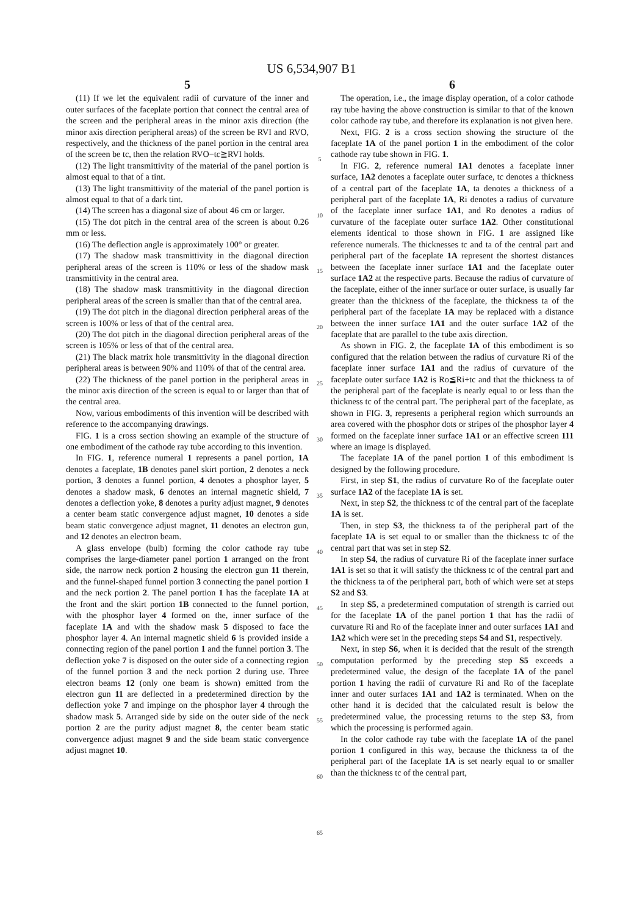US 6,534,907 B1
5
(11) If we let the equivalent radii of curvature of the inner and outer surfaces of the faceplate portion that connect the central area of the screen and the peripheral areas in the minor axis direction (the minor axis direction peripheral areas) of the screen be RVI and RVO, respectively, and the thickness of the panel portion in the central area of the screen be tc, then the relation RVO−tc≧RVI holds.
(12) The light transmittivity of the material of the panel portion is almost equal to that of a tint.
(13) The light transmittivity of the material of the panel portion is almost equal to that of a dark tint.
(14) The screen has a diagonal size of about 46 cm or larger.
(15) The dot pitch in the central area of the screen is about 0.26 mm or less.
(16) The deflection angle is approximately 100° or greater.
(17) The shadow mask transmittivity in the diagonal direction peripheral areas of the screen is 110% or less of the shadow mask transmittivity in the central area.
(18) The shadow mask transmittivity in the diagonal direction peripheral areas of the screen is smaller than that of the central area.
(19) The dot pitch in the diagonal direction peripheral areas of the screen is 100% or less of that of the central area.
(20) The dot pitch in the diagonal direction peripheral areas of the screen is 105% or less of that of the central area.
(21) The black matrix hole transmittivity in the diagonal direction peripheral areas is between 90% and 110% of that of the central area.
(22) The thickness of the panel portion in the peripheral areas in the minor axis direction of the screen is equal to or larger than that of the central area.
Now, various embodiments of this invention will be described with reference to the accompanying drawings.
FIG. 1 is a cross section showing an example of the structure of one embodiment of the cathode ray tube according to this invention.
In FIG. 1, reference numeral 1 represents a panel portion, 1A denotes a faceplate, 1B denotes panel skirt portion, 2 denotes a neck portion, 3 denotes a funnel portion, 4 denotes a phosphor layer, 5 denotes a shadow mask, 6 denotes an internal magnetic shield, 7 denotes a deflection yoke, 8 denotes a purity adjust magnet, 9 denotes a center beam static convergence adjust magnet, 10 denotes a side beam static convergence adjust magnet, 11 denotes an electron gun, and 12 denotes an electron beam.
A glass envelope (bulb) forming the color cathode ray tube comprises the large-diameter panel portion 1 arranged on the front side, the narrow neck portion 2 housing the electron gun 11 therein, and the funnel-shaped funnel portion 3 connecting the panel portion 1 and the neck portion 2. The panel portion 1 has the faceplate 1A at the front and the skirt portion 1B connected to the funnel portion, with the phosphor layer 4 formed on the, inner surface of the faceplate 1A and with the shadow mask 5 disposed to face the phosphor layer 4. An internal magnetic shield 6 is provided inside a connecting region of the panel portion 1 and the funnel portion 3. The deflection yoke 7 is disposed on the outer side of a connecting region of the funnel portion 3 and the neck portion 2 during use. Three electron beams 12 (only one beam is shown) emitted from the electron gun 11 are deflected in a predetermined direction by the deflection yoke 7 and impinge on the phosphor layer 4 through the shadow mask 5. Arranged side by side on the outer side of the neck portion 2 are the purity adjust magnet 8, the center beam static convergence adjust magnet 9 and the side beam static convergence adjust magnet 10.
5
10
15
20
25
30
35
40
45
50
55
60
65
6
The operation, i.e., the image display operation, of a color cathode ray tube having the above construction is similar to that of the known color cathode ray tube, and therefore its explanation is not given here.
Next, FIG. 2 is a cross section showing the structure of the faceplate 1A of the panel portion 1 in the embodiment of the color cathode ray tube shown in FIG. 1.
In FIG. 2, reference numeral 1A1 denotes a faceplate inner surface, 1A2 denotes a faceplate outer surface, tc denotes a thickness of a central part of the faceplate 1A, ta denotes a thickness of a peripheral part of the faceplate 1A, Ri denotes a radius of curvature of the faceplate inner surface 1A1, and Ro denotes a radius of curvature of the faceplate outer surface 1A2. Other constitutional elements identical to those shown in FIG. 1 are assigned like reference numerals. The thicknesses tc and ta of the central part and peripheral part of the faceplate 1A represent the shortest distances between the faceplate inner surface 1A1 and the faceplate outer surface 1A2 at the respective parts. Because the radius of curvature of the faceplate, either of the inner surface or outer surface, is usually far greater than the thickness of the faceplate, the thickness ta of the peripheral part of the faceplate 1A may be replaced with a distance between the inner surface 1A1 and the outer surface 1A2 of the faceplate that are parallel to the tube axis direction.
As shown in FIG. 2, the faceplate 1A of this embodiment is so configured that the relation between the radius of curvature Ri of the faceplate inner surface 1A1 and the radius of curvature of the faceplate outer surface 1A2 is Ro≦Ri+tc and that the thickness ta of the peripheral part of the faceplate is nearly equal to or less than the thickness tc of the central part. The peripheral part of the faceplate, as shown in FIG. 3, represents a peripheral region which surrounds an area covered with the phosphor dots or stripes of the phosphor layer 4 formed on the faceplate inner surface 1A1 or an effective screen 111 where an image is displayed.
The faceplate 1A of the panel portion 1 of this embodiment is designed by the following procedure.
First, in step S1, the radius of curvature Ro of the faceplate outer surface 1A2 of the faceplate 1A is set.
Next, in step S2, the thickness tc of the central part of the faceplate 1A is set.
Then, in step S3, the thickness ta of the peripheral part of the faceplate 1A is set equal to or smaller than the thickness tc of the central part that was set in step S2.
In step S4, the radius of curvature Ri of the faceplate inner surface 1A1 is set so that it will satisfy the thickness tc of the central part and the thickness ta of the peripheral part, both of which were set at steps S2 and S3.
In step S5, a predetermined computation of strength is carried out for the faceplate 1A of the panel portion 1 that has the radii of curvature Ri and Ro of the faceplate inner and outer surfaces 1A1 and 1A2 which were set in the preceding steps S4 and S1, respectively.
Next, in step S6, when it is decided that the result of the strength computation performed by the preceding step S5 exceeds a predetermined value, the design of the faceplate 1A of the panel portion 1 having the radii of curvature Ri and Ro of the faceplate inner and outer surfaces 1A1 and 1A2 is terminated. When on the other hand it is decided that the calculated result is below the predetermined value, the processing returns to the step S3, from which the processing is performed again.
In the color cathode ray tube with the faceplate 1A of the panel portion 1 configured in this way, because the thickness ta of the peripheral part of the faceplate 1A is set nearly equal to or smaller than the thickness tc of the central part,